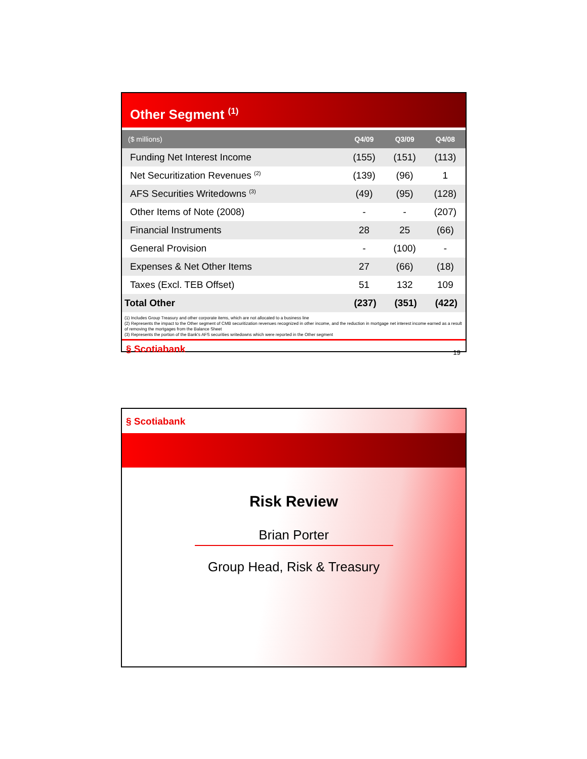Other Segment <sup>(1)</sup>
| ($ millions) | Q4/09 | Q3/09 | Q4/08 |
| --- | --- | --- | --- |
| Funding Net Interest Income | (155) | (151) | (113) |
| Net Securitization Revenues <sup>(2)</sup> | (139) | (96) | 1 |
| AFS Securities Writedowns <sup>(3)</sup> | (49) | (95) | (128) |
| Other Items of Note (2008) | - | - | (207) |
| Financial Instruments | 28 | 25 | (66) |
| General Provision | - | (100) | - |
| Expenses & Net Other Items | 27 | (66) | (18) |
| Taxes (Excl. TEB Offset) | 51 | 132 | 109 |
| Total Other | (237) | (351) | (422) |
(1) Includes Group Treasury and other corporate items, which are not allocated to a business line
(2) Represents the impact to the Other segment of CMB securitization revenues recognized in other income, and the reduction in mortgage net interest income earned as a result of removing the mortgages from the Balance Sheet
(3) Represents the portion of the Bank's AFS securities writedowns which were reported in the Other segment
§ Scotiabank 19
§ Scotiabank
Risk Review
Brian Porter
Group Head, Risk & Treasury